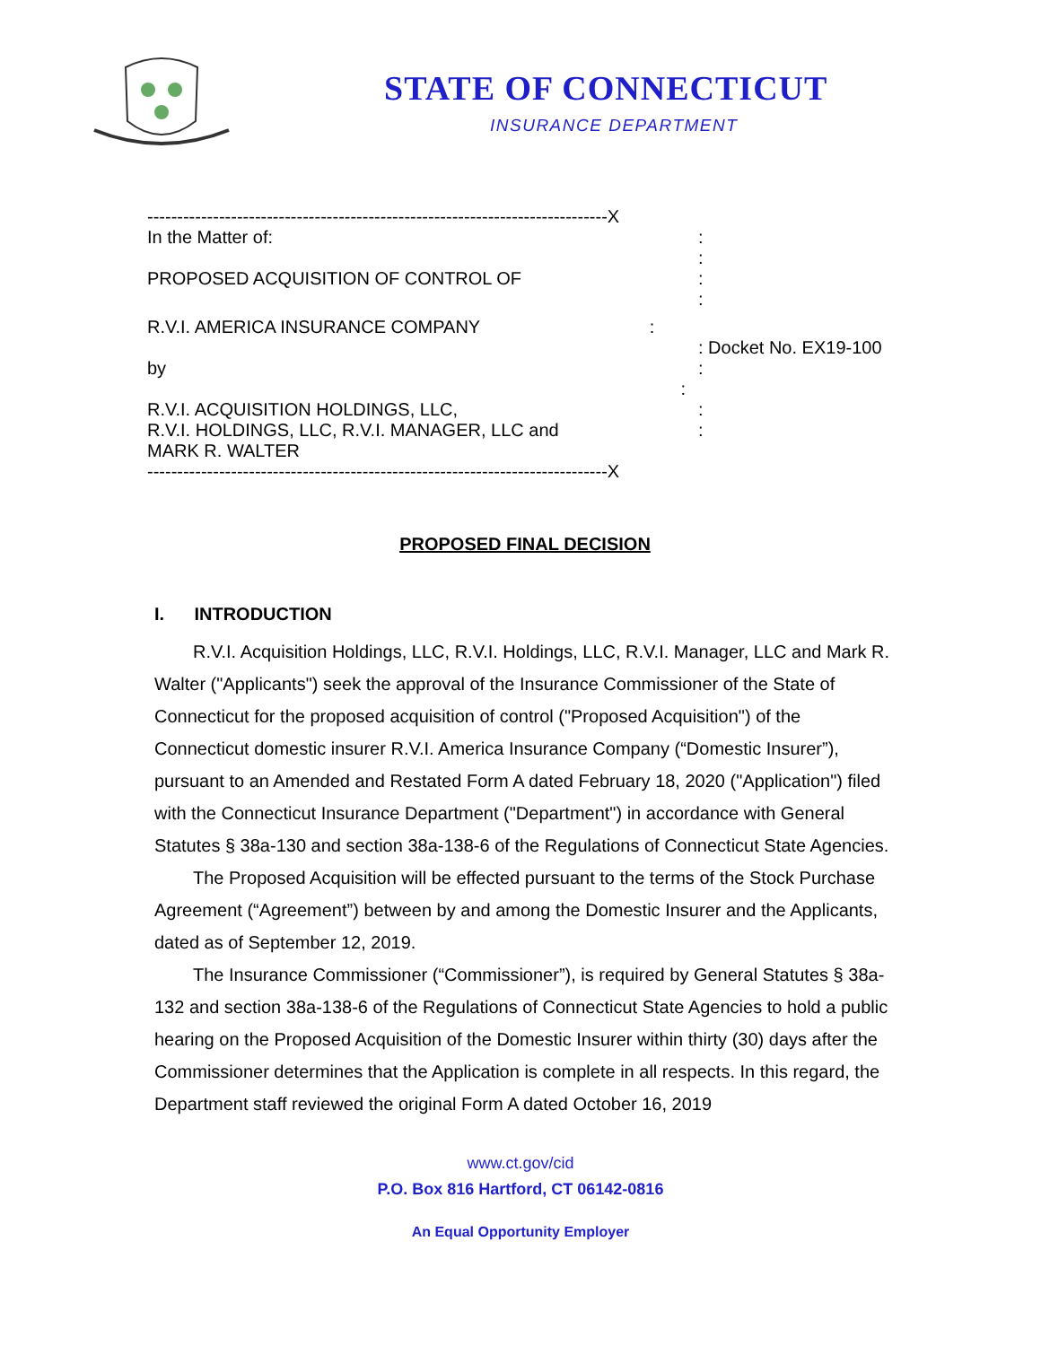STATE OF CONNECTICUT
INSURANCE DEPARTMENT
-----------------------------------------------------------------------------X
In the Matter of: :
:
PROPOSED ACQUISITION OF CONTROL OF :
:
R.V.I. AMERICA INSURANCE COMPANY :
: Docket No. EX19-100
by
:
:
R.V.I. ACQUISITION HOLDINGS, LLC,
R.V.I. HOLDINGS, LLC, R.V.I. MANAGER, LLC and
MARK R. WALTER
:
:
-----------------------------------------------------------------------------X
PROPOSED FINAL DECISION
I. INTRODUCTION
R.V.I. Acquisition Holdings, LLC, R.V.I. Holdings, LLC, R.V.I. Manager, LLC and Mark R. Walter ("Applicants") seek the approval of the Insurance Commissioner of the State of Connecticut for the proposed acquisition of control ("Proposed Acquisition") of the Connecticut domestic insurer R.V.I. America Insurance Company (“Domestic Insurer”), pursuant to an Amended and Restated Form A dated February 18, 2020 ("Application") filed with the Connecticut Insurance Department ("Department") in accordance with General Statutes § 38a-130 and section 38a-138-6 of the Regulations of Connecticut State Agencies.
The Proposed Acquisition will be effected pursuant to the terms of the Stock Purchase Agreement (“Agreement”) between by and among the Domestic Insurer and the Applicants, dated as of September 12, 2019.
The Insurance Commissioner (“Commissioner”), is required by General Statutes § 38a-132 and section 38a-138-6 of the Regulations of Connecticut State Agencies to hold a public hearing on the Proposed Acquisition of the Domestic Insurer within thirty (30) days after the Commissioner determines that the Application is complete in all respects. In this regard, the Department staff reviewed the original Form A dated October 16, 2019
www.ct.gov/cid
P.O. Box 816 Hartford, CT 06142-0816
An Equal Opportunity Employer